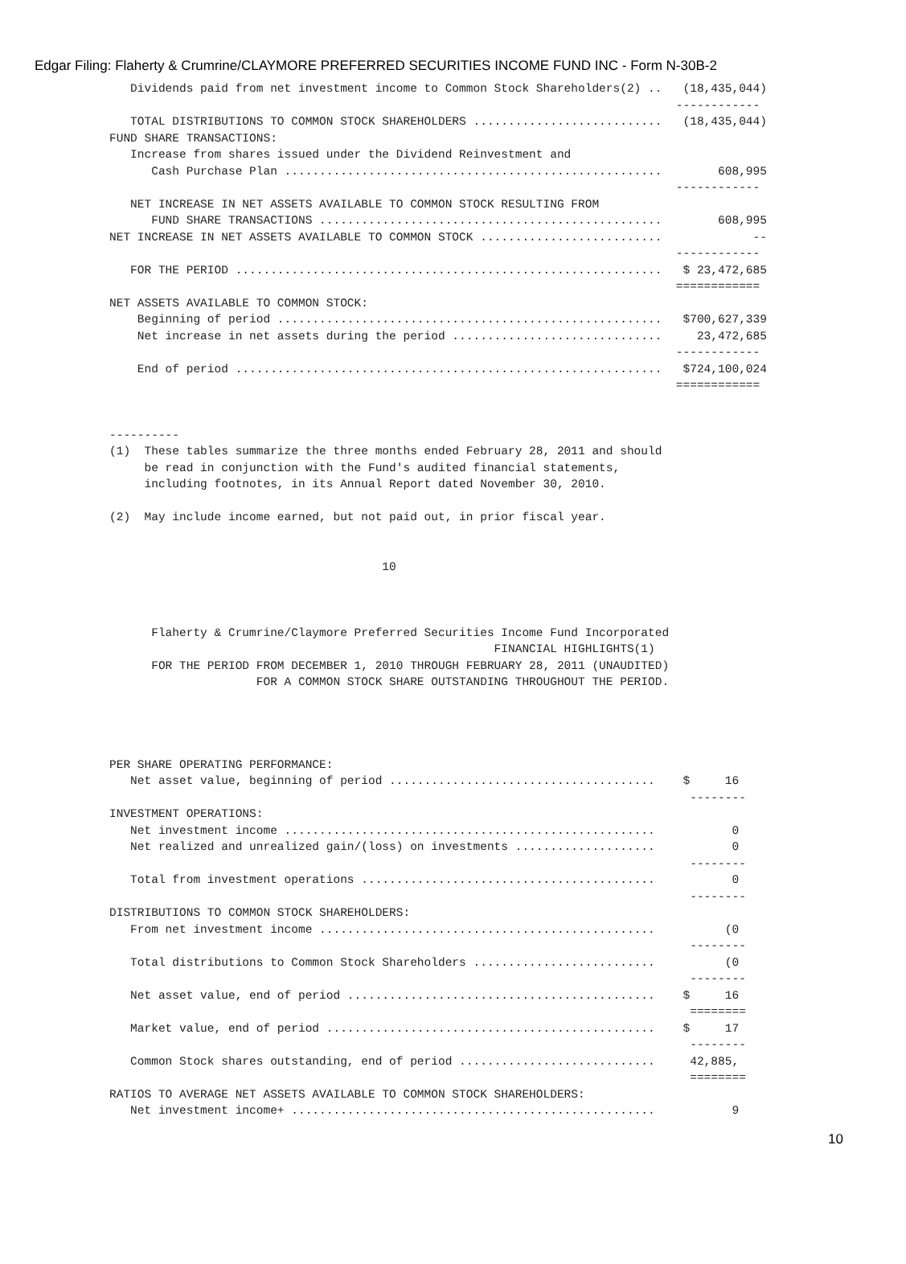Edgar Filing: Flaherty & Crumrine/CLAYMORE PREFERRED SECURITIES INCOME FUND INC - Form N-30B-2
   Dividends paid from net investment income to Common Stock Shareholders(2) ..   (18,435,044)
                                                                                 ------------
   TOTAL DISTRIBUTIONS TO COMMON STOCK SHAREHOLDERS ...........................   (18,435,044)
FUND SHARE TRANSACTIONS:
   Increase from shares issued under the Dividend Reinvestment and
      Cash Purchase Plan ......................................................        608,995
                                                                                 ------------
   NET INCREASE IN NET ASSETS AVAILABLE TO COMMON STOCK RESULTING FROM
      FUND SHARE TRANSACTIONS .................................................        608,995
NET INCREASE IN NET ASSETS AVAILABLE TO COMMON STOCK ..........................             --
                                                                                 ------------
   FOR THE PERIOD .............................................................   $ 23,472,685
                                                                                 ============
NET ASSETS AVAILABLE TO COMMON STOCK:
    Beginning of period .......................................................   $700,627,339
    Net increase in net assets during the period ..............................     23,472,685
                                                                                 ------------
    End of period .............................................................   $724,100,024
                                                                                 ============


----------
(1)  These tables summarize the three months ended February 28, 2011 and should
     be read in conjunction with the Fund's audited financial statements,
     including footnotes, in its Annual Report dated November 30, 2010.

(2)  May include income earned, but not paid out, in prior fiscal year.


                                       10



      Flaherty & Crumrine/Claymore Preferred Securities Income Fund Incorporated
                                                       FINANCIAL HIGHLIGHTS(1)
      FOR THE PERIOD FROM DECEMBER 1, 2010 THROUGH FEBRUARY 28, 2011 (UNAUDITED)
                     FOR A COMMON STOCK SHARE OUTSTANDING THROUGHOUT THE PERIOD.




PER SHARE OPERATING PERFORMANCE:
   Net asset value, beginning of period ......................................    $     16
                                                                                   --------
INVESTMENT OPERATIONS:
   Net investment income .....................................................           0
   Net realized and unrealized gain/(loss) on investments ....................           0
                                                                                   --------
   Total from investment operations ..........................................           0
                                                                                   --------
DISTRIBUTIONS TO COMMON STOCK SHAREHOLDERS:
   From net investment income ................................................          (0
                                                                                   --------
   Total distributions to Common Stock Shareholders ..........................          (0
                                                                                   --------
   Net asset value, end of period ............................................    $     16
                                                                                   ========
   Market value, end of period ...............................................    $     17
                                                                                   --------
   Common Stock shares outstanding, end of period ............................     42,885,
                                                                                   ========
RATIOS TO AVERAGE NET ASSETS AVAILABLE TO COMMON STOCK SHAREHOLDERS:
   Net investment income+ ....................................................           9
10